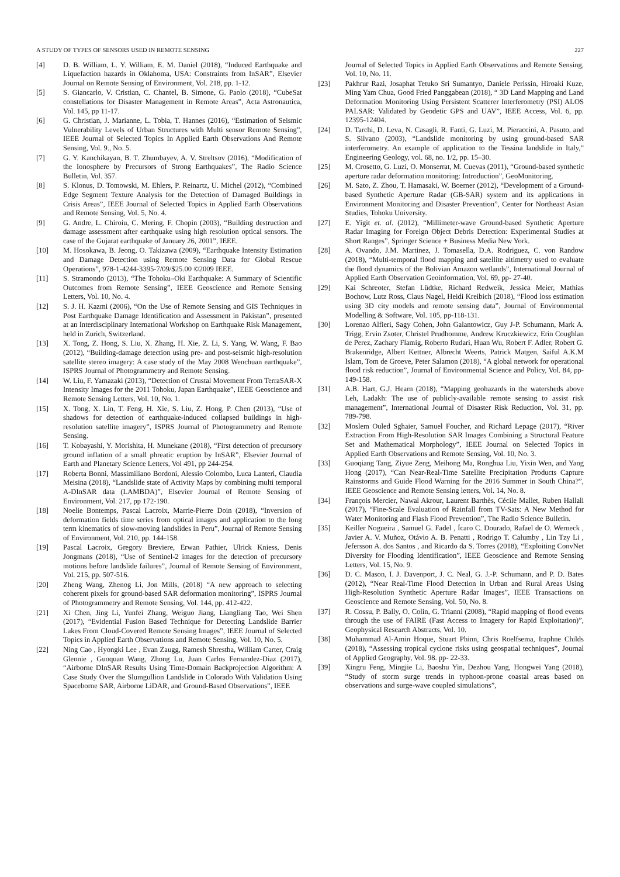A STUDY OF TYPES OF SENSORS USED IN REMOTE SENSING 227
[4] D. B. William, L. Y. William, E. M. Daniel (2018), “Induced Earthquake and Liquefaction hazards in Oklahoma, USA: Constraints from InSAR”, Elsevier Journal on Remote Sensing of Environment, Vol. 218, pp. 1-12.
[5] S. Giancarlo, V. Cristian, C. Chantel, B. Simone, G. Paolo (2018), “CubeSat constellations for Disaster Management in Remote Areas”, Acta Astronautica, Vol. 145, pp 11-17.
[6] G. Christian, J. Marianne, L. Tobia, T. Hannes (2016), “Estimation of Seismic Vulnerability Levels of Urban Structures with Multi sensor Remote Sensing”, IEEE Journal of Selected Topics In Applied Earth Observations And Remote Sensing, Vol. 9., No. 5.
[7] G. Y. Kanchikayan, B. T. Zhumbayev, A. V. Streltsov (2016), “Modification of the Ionosphere by Precursors of Strong Earthquakes”, The Radio Science Bulletin, Vol. 357.
[8] S. Klonus, D. Tomowski, M. Ehlers, P. Reinartz, U. Michel (2012), “Combined Edge Segment Texture Analysis for the Detection of Damaged Buildings in Crisis Areas”, IEEE Journal of Selected Topics in Applied Earth Observations and Remote Sensing, Vol. 5, No. 4.
[9] G. Andre, L. Chiroiu, C. Mering, F. Chopin (2003), “Building destruction and damage assessment after earthquake using high resolution optical sensors. The case of the Gujarat earthquake of January 26, 2001”, IEEE.
[10] M. Hosokawa, B. Jeong, O. Takizawa (2009), “Earthquake Intensity Estimation and Damage Detection using Remote Sensing Data for Global Rescue Operations”, 978-1-4244-3395-7/09/$25.00 ©2009 IEEE.
[11] S. Stramondo (2013), “The Tohoku–Oki Earthquake: A Summary of Scientific Outcomes from Remote Sensing”, IEEE Geoscience and Remote Sensing Letters, Vol. 10, No. 4.
[12] S. J. H. Kazmi (2006), “On the Use of Remote Sensing and GIS Techniques in Post Earthquake Damage Identification and Assessment in Pakistan”, presented at an Interdisciplinary International Workshop on Earthquake Risk Management, held in Zurich, Switzerland.
[13] X. Tong, Z. Hong, S. Liu, X. Zhang, H. Xie, Z. Li, S. Yang, W. Wang, F. Bao (2012), “Building-damage detection using pre- and post-seismic high-resolution satellite stereo imagery: A case study of the May 2008 Wenchuan earthquake”, ISPRS Journal of Photogrammetry and Remote Sensing.
[14] W. Liu, F. Yamazaki (2013), “Detection of Crustal Movement From TerraSAR-X Intensity Images for the 2011 Tohoku, Japan Earthquake”, IEEE Geoscience and Remote Sensing Letters, Vol. 10, No. 1.
[15] X. Tong, X. Lin, T. Feng, H. Xie, S. Liu, Z. Hong, P. Chen (2013), “Use of shadows for detection of earthquake-induced collapsed buildings in high-resolution satellite imagery”, ISPRS Journal of Photogrammetry and Remote Sensing.
[16] T. Kobayashi, Y. Morishita, H. Munekane (2018), “First detection of precursory ground inflation of a small phreatic eruption by InSAR”, Elsevier Journal of Earth and Planetary Science Letters, Vol 491, pp 244-254.
[17] Roberta Bonni, Massimiliano Bordoni, Alessio Colombo, Luca Lanteri, Claudia Meisina (2018), “Landslide state of Activity Maps by combining multi temporal A-DInSAR data (LAMBDA)”, Elsevier Journal of Remote Sensing of Environment, Vol. 217, pp 172-190.
[18] Noelie Bontemps, Pascal Lacroix, Marrie-Pierre Doin (2018), “Inversion of deformation fields time series from optical images and application to the long term kinematics of slow-moving landslides in Peru”, Journal of Remote Sensing of Environment, Vol. 210, pp. 144-158.
[19] Pascal Lacroix, Gregory Breviere, Erwan Pathier, Ulrick Kniess, Denis Jongmans (2018), “Use of Sentinel-2 images for the detection of precursory motions before landslide failures”, Journal of Remote Sensing of Environment, Vol. 215, pp. 507-516.
[20] Zheng Wang, Zhenog Li, Jon Mills, (2018) “A new approach to selecting coherent pixels for ground-based SAR deformation monitoring”, ISPRS Journal of Photogrammetry and Remote Sensing, Vol. 144, pp. 412-422.
[21] Xi Chen, Jing Li, Yunfei Zhang, Weiguo Jiang, Liangliang Tao, Wei Shen (2017), “Evidential Fusion Based Technique for Detecting Landslide Barrier Lakes From Cloud-Covered Remote Sensing Images”, IEEE Journal of Selected Topics in Applied Earth Observations and Remote Sensing, Vol. 10, No. 5.
[22] Ning Cao , Hyongki Lee , Evan Zaugg, Ramesh Shrestha, William Carter, Craig Glennie , Guoquan Wang, Zhong Lu, Juan Carlos Fernandez-Diaz (2017), “Airborne DInSAR Results Using Time-Domain Backprojection Algorithm: A Case Study Over the Slumgullion Landslide in Colorado With Validation Using Spaceborne SAR, Airborne LiDAR, and Ground-Based Observations”, IEEE
Journal of Selected Topics in Applied Earth Observations and Remote Sensing, Vol. 10, No. 11.
[23] Pakhrur Razi, Josaphat Tetuko Sri Sumantyo, Daniele Perissin, Hiroaki Kuze, Ming Yam Chua, Good Fried Panggabean (2018), “ 3D Land Mapping and Land Deformation Monitoring Using Persistent Scatterer Interferometry (PSI) ALOS PALSAR: Validated by Geodetic GPS and UAV”, IEEE Access, Vol. 6, pp. 12395-12404.
[24] D. Tarchi, D. Leva, N. Casagli, R. Fanti, G. Luzi, M. Pieraccini, A. Pasuto, and S. Silvano (2003), “Landslide monitoring by using ground-based SAR interferometry. An example of application to the Tessina landslide in Italy,” Engineering Geology, vol. 68, no. 1/2, pp. 15–30.
[25] M. Crosetto, G. Luzi, O. Monserrat, M. Cuevas (2011), “Ground-based synthetic aperture radar deformation monitoring: Introduction”, GeoMonitoring.
[26] M. Sato, Z. Zhou, T. Hamasaki, W. Boerner (2012), “Development of a Ground-based Synthetic Aperture Radar (GB-SAR) system and its applications in Environment Monitoring and Disaster Prevention”, Center for Northeast Asian Studies, Tohoku University.
[27] E. Yigit et. al. (2012), “Millimeter-wave Ground-based Synthetic Aperture Radar Imaging for Foreign Object Debris Detection: Experimental Studies at Short Ranges”, Springer Science + Business Media New York.
[28] A. Ovando, J.M. Martinez, J. Tomasella, D.A. Rodriguez, C. von Randow (2018), “Multi-temporal flood mapping and satellite altimetry used to evaluate the flood dynamics of the Bolivian Amazon wetlands”, International Journal of Applied Earth Observation Geoinformation, Vol. 69, pp- 27-40.
[29] Kai Schreoter, Stefan Lüdtke, Richard Redweik, Jessica Meier, Mathias Bochow, Lutz Ross, Claus Nagel, Heidi Kreibich (2018), “Flood loss estimation using 3D city models and remote sensing data”, Journal of Environmental Modelling & Software, Vol. 105, pp-118-131.
[30] Lorenzo Alfieri, Sagy Cohen, John Galantowicz, Guy J-P. Schumann, Mark A. Trigg, Ervin Zsoter, Christel Prudhomme, Andrew Kruczkiewicz, Erin Coughlan de Perez, Zachary Flamig, Roberto Rudari, Huan Wu, Robert F. Adler, Robert G. Brakenridge, Albert Kettner, Albrecht Weerts, Patrick Matgen, Saiful A.K.M Islam, Tom de Groeve, Peter Salamon (2018), “A global network for operational flood risk reduction”, Journal of Environmental Science and Policy, Vol. 84, pp-149-158.
[31] A.B. Hart, G.J. Hearn (2018), “Mapping geohazards in the watersheds above Leh, Ladakh: The use of publicly-available remote sensing to assist risk management”, International Journal of Disaster Risk Reduction, Vol. 31, pp. 789-798.
[32] Moslem Ouled Sghaier, Samuel Foucher, and Richard Lepage (2017), “River Extraction From High-Resolution SAR Images Combining a Structural Feature Set and Mathematical Morphology”, IEEE Journal on Selected Topics in Applied Earth Observations and Remote Sensing, Vol. 10, No. 3.
[33] Guoqiang Tang, Ziyue Zeng, Meihong Ma, Ronghua Liu, Yixin Wen, and Yang Hong (2017), “Can Near-Real-Time Satellite Precipitation Products Capture Rainstorms and Guide Flood Warning for the 2016 Summer in South China?”, IEEE Geoscience and Remote Sensing letters, Vol. 14, No. 8.
[34] François Mercier, Nawal Akrour, Laurent Barthès, Cécile Mallet, Ruben Hallali (2017), “Fine-Scale Evaluation of Rainfall from TV-Sats: A New Method for Water Monitoring and Flash Flood Prevention”, The Radio Science Bulletin.
[35] Keiller Nogueira , Samuel G. Fadel , Ícaro C. Dourado, Rafael de O. Werneck , Javier A. V. Muñoz, Otávio A. B. Penatti , Rodrigo T. Calumby , Lin Tzy Li , Jefersson A. dos Santos , and Ricardo da S. Torres (2018), “Exploiting ConvNet Diversity for Flooding Identification”, IEEE Geoscience and Remote Sensing Letters, Vol. 15, No. 9.
[36] D. C. Mason, I. J. Davenport, J. C. Neal, G. J.-P. Schumann, and P. D. Bates (2012), “Near Real-Time Flood Detection in Urban and Rural Areas Using High-Resolution Synthetic Aperture Radar Images”, IEEE Transactions on Geoscience and Remote Sensing, Vol. 50, No. 8.
[37] R. Cossu, P. Bally, O. Colin, G. Trianni (2008), “Rapid mapping of flood events through the use of FAIRE (Fast Access to Imagery for Rapid Exploitation)”, Geophysical Research Abstracts, Vol. 10.
[38] Muhammad Al-Amin Hoque, Stuart Phinn, Chris Roelfsema, Iraphne Childs (2018), “Assessing tropical cyclone risks using geospatial techniques”, Journal of Applied Geography, Vol. 98. pp- 22-33.
[39] Xingru Feng, Mingjie Li, Baoshu Yin, Dezhou Yang, Hongwei Yang (2018), “Study of storm surge trends in typhoon-prone coastal areas based on observations and surge-wave coupled simulations”,